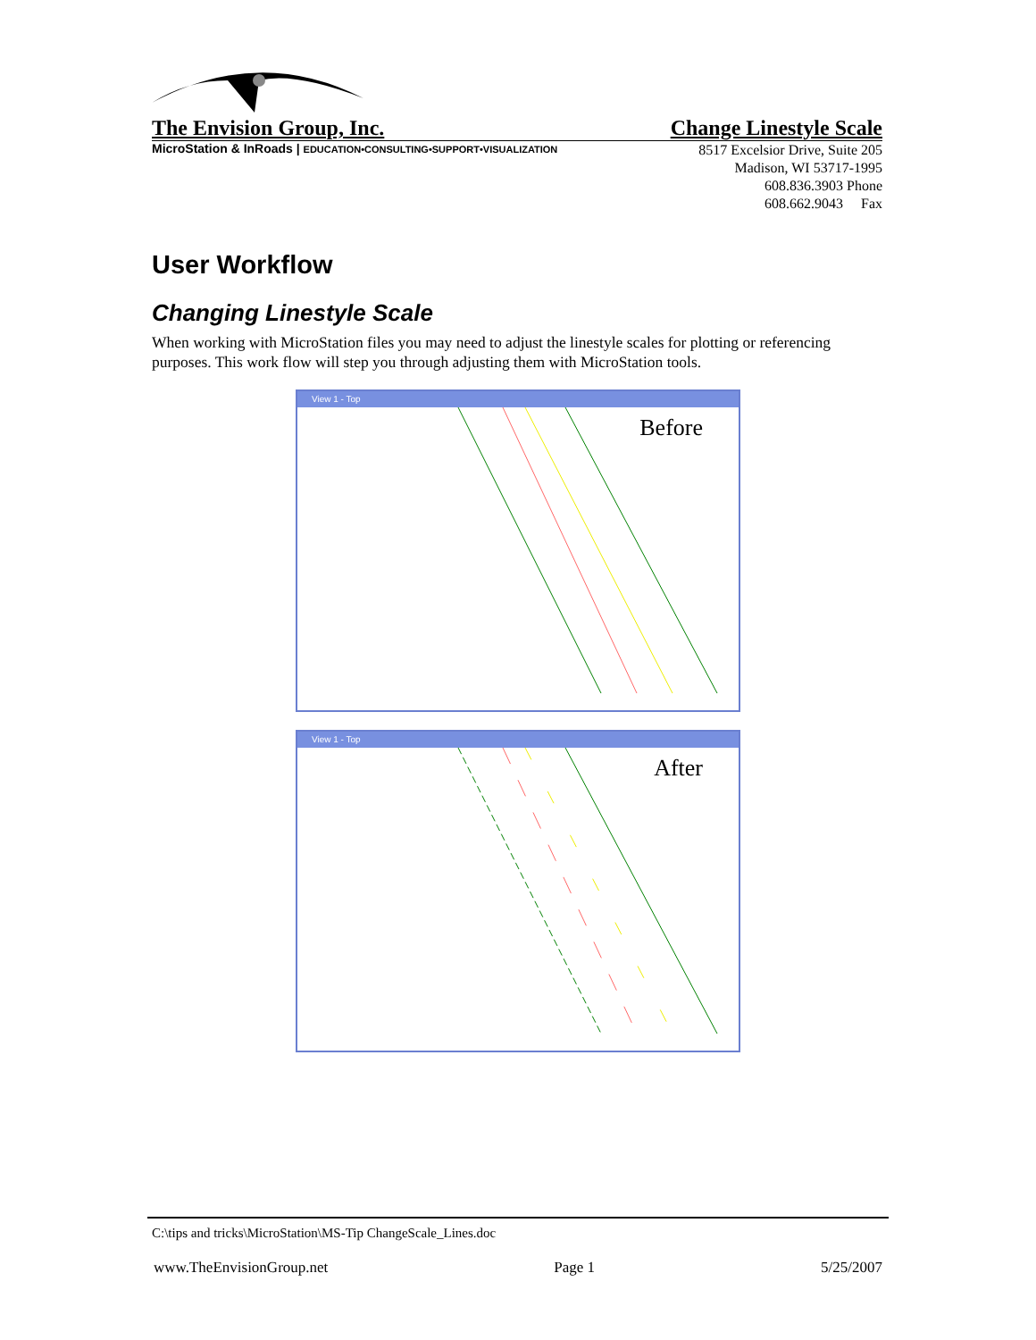The Envision Group, Inc. Change Linestyle Scale
MicroStation & InRoads | EDUCATION•CONSULTING•SUPPORT•VISUALIZATION
8517 Excelsior Drive, Suite 205
Madison, WI 53717-1995
608.836.3903 Phone
608.662.9043 Fax
User Workflow
Changing Linestyle Scale
When working with MicroStation files you may need to adjust the linestyle scales for plotting or referencing purposes. This work flow will step you through adjusting them with MicroStation tools.
View 1 - Top
Before
View 1 - Top
After
C:\tips and tricks\MicroStation\MS-Tip ChangeScale_Lines.doc
www.TheEnvisionGroup.net Page 1 5/25/2007